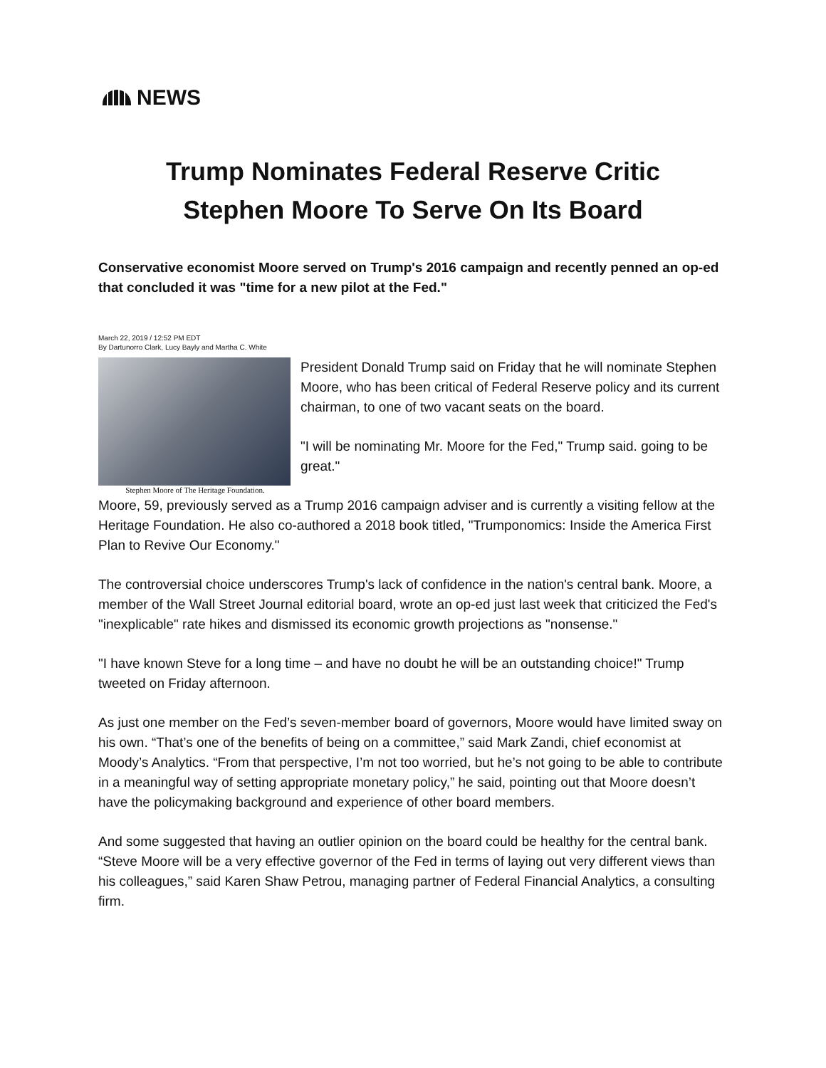NEWS
Trump Nominates Federal Reserve Critic
Stephen Moore To Serve On Its Board
Conservative economist Moore served on Trump's 2016 campaign and recently penned an op-ed that concluded it was "time for a new pilot at the Fed."
March 22, 2019 / 12:52 PM EDT
By Dartunorro Clark, Lucy Bayly and Martha C. White
Stephen Moore of The Heritage Foundation.
President Donald Trump said on Friday that he will nominate Stephen Moore, who has been critical of Federal Reserve policy and its current chairman, to one of two vacant seats on the board.
"I will be nominating Mr. Moore for the Fed," Trump said. going to be great."
Moore, 59, previously served as a Trump 2016 campaign adviser and is currently a visiting fellow at the Heritage Foundation. He also co-authored a 2018 book titled, "Trumponomics: Inside the America First Plan to Revive Our Economy."
The controversial choice underscores Trump's lack of confidence in the nation's central bank. Moore, a member of the Wall Street Journal editorial board, wrote an op-ed just last week that criticized the Fed's "inexplicable" rate hikes and dismissed its economic growth projections as "nonsense."
"I have known Steve for a long time – and have no doubt he will be an outstanding choice!" Trump tweeted on Friday afternoon.
As just one member on the Fed’s seven-member board of governors, Moore would have limited sway on his own. “That’s one of the benefits of being on a committee,” said Mark Zandi, chief economist at Moody’s Analytics. “From that perspective, I’m not too worried, but he’s not going to be able to contribute in a meaningful way of setting appropriate monetary policy,” he said, pointing out that Moore doesn’t have the policymaking background and experience of other board members.
And some suggested that having an outlier opinion on the board could be healthy for the central bank. “Steve Moore will be a very effective governor of the Fed in terms of laying out very different views than his colleagues,” said Karen Shaw Petrou, managing partner of Federal Financial Analytics, a consulting firm.